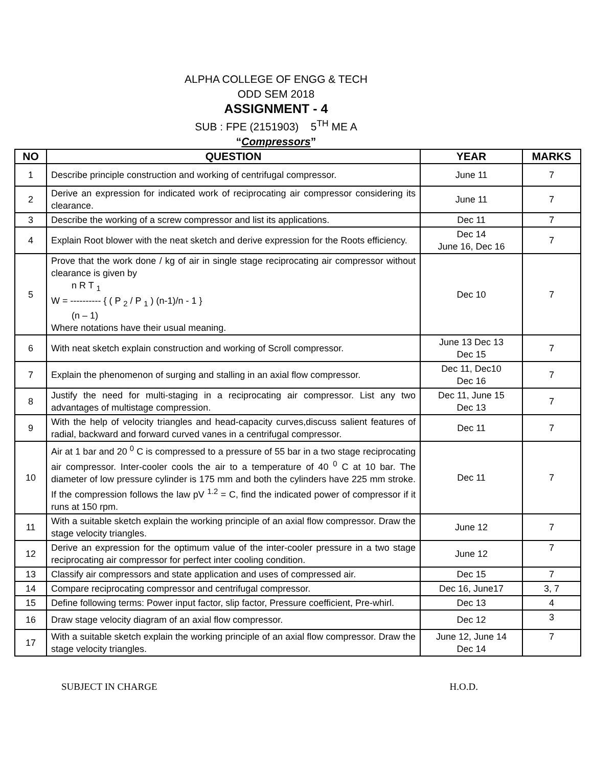ALPHA COLLEGE OF ENGG & TECH
ODD SEM 2018
ASSIGNMENT - 4
SUB : FPE (2151903) 5<sup>TH</sup> ME A
“Compressors”
| NO | QUESTION | YEAR | MARKS |
| --- | --- | --- | --- |
| 1 | Describe principle construction and working of centrifugal compressor. | June 11 | 7 |
| 2 | Derive an expression for indicated work of reciprocating air compressor considering its clearance. | June 11 | 7 |
| 3 | Describe the working of a screw compressor and list its applications. | Dec 11 | 7 |
| 4 | Explain Root blower with the neat sketch and derive expression for the Roots efficiency. | Dec 14 June 16, Dec 16 | 7 |
| 5 | Prove that the work done / kg of air in single stage reciprocating air compressor without clearance is given by n R T <sub>1</sub> W = ---------- { ( P <sub>2</sub> / P <sub>1</sub> ) (n-1)/n - 1 } (n – 1) Where notations have their usual meaning. | Dec 10 | 7 |
| 6 | With neat sketch explain construction and working of Scroll compressor. | June 13 Dec 13 Dec 15 | 7 |
| 7 | Explain the phenomenon of surging and stalling in an axial flow compressor. | Dec 11, Dec10 Dec 16 | 7 |
| 8 | Justify the need for multi-staging in a reciprocating air compressor. List any two advantages of multistage compression. | Dec 11, June 15 Dec 13 | 7 |
| 9 | With the help of velocity triangles and head-capacity curves,discuss salient features of radial, backward and forward curved vanes in a centrifugal compressor. | Dec 11 | 7 |
| 10 | Air at 1 bar and 20 <sup>0</sup> C is compressed to a pressure of 55 bar in a two stage reciprocating air compressor. Inter-cooler cools the air to a temperature of 40 <sup>0</sup> C at 10 bar. The diameter of low pressure cylinder is 175 mm and both the cylinders have 225 mm stroke. If the compression follows the law pV <sup>1.2</sup> = C, find the indicated power of compressor if it runs at 150 rpm. | Dec 11 | 7 |
| 11 | With a suitable sketch explain the working principle of an axial flow compressor. Draw the stage velocity triangles. | June 12 | 7 |
| 12 | Derive an expression for the optimum value of the inter-cooler pressure in a two stage reciprocating air compressor for perfect inter cooling condition. | June 12 | 7 |
| 13 | Classify air compressors and state application and uses of compressed air. | Dec 15 | 7 |
| 14 | Compare reciprocating compressor and centrifugal compressor. | Dec 16, June17 | 3, 7 |
| 15 | Define following terms: Power input factor, slip factor, Pressure coefficient, Pre-whirl. | Dec 13 | 4 |
| 16 | Draw stage velocity diagram of an axial flow compressor. | Dec 12 | 3 |
| 17 | With a suitable sketch explain the working principle of an axial flow compressor. Draw the stage velocity triangles. | June 12, June 14 Dec 14 | 7 |
SUBJECT IN CHARGE H.O.D.